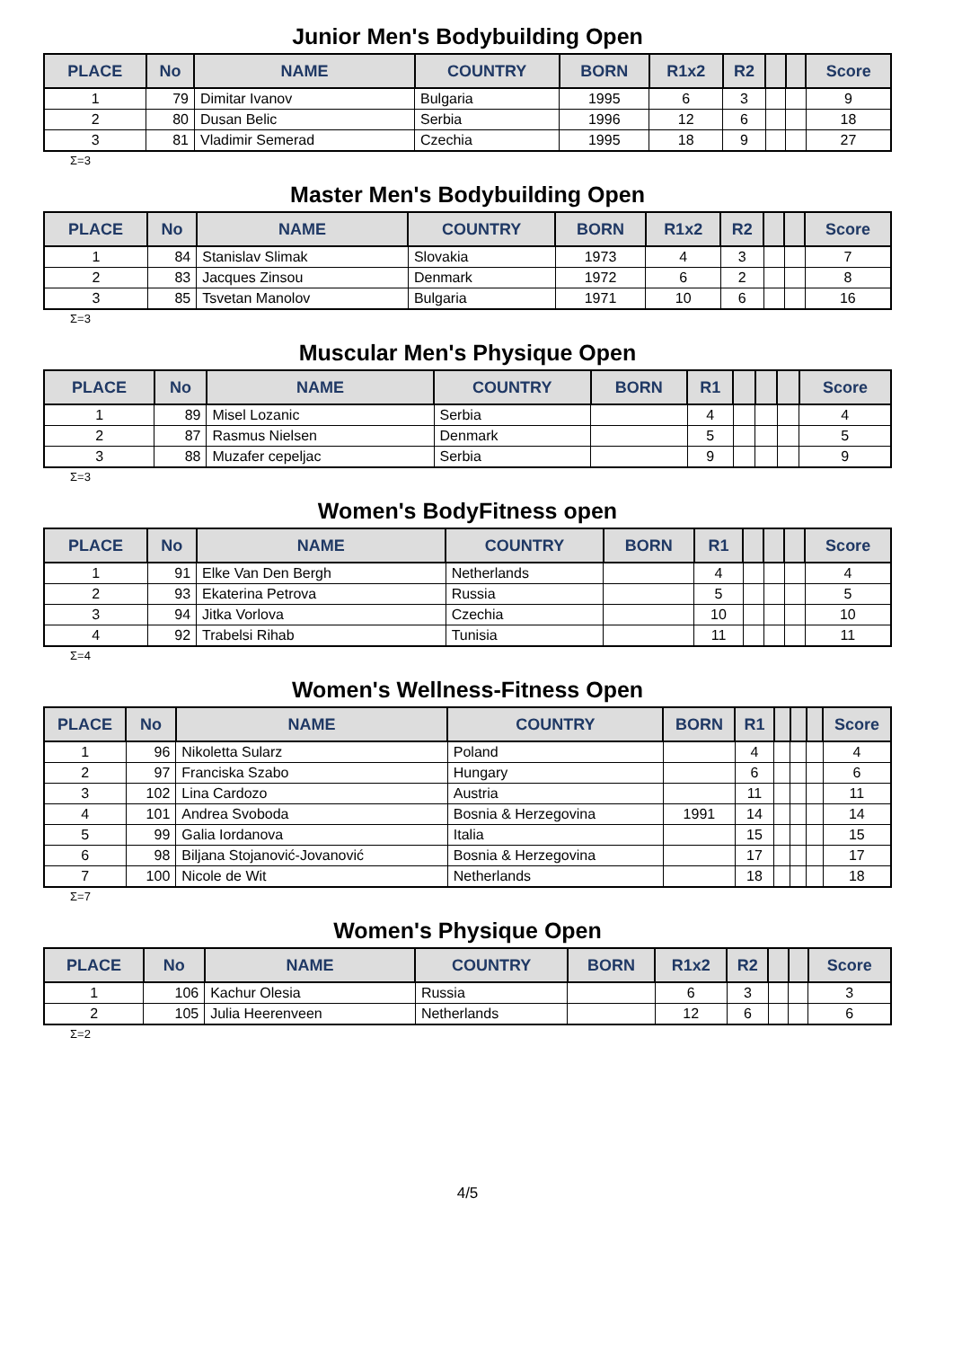Junior Men's Bodybuilding Open
| PLACE | No | NAME | COUNTRY | BORN | R1x2 | R2 | | | Score |
| --- | --- | --- | --- | --- | --- | --- | --- | --- | --- |
| 1 | 79 | Dimitar Ivanov | Bulgaria | 1995 | 6 | 3 | | | 9 |
| 2 | 80 | Dusan Belic | Serbia | 1996 | 12 | 6 | | | 18 |
| 3 | 81 | Vladimir Semerad | Czechia | 1995 | 18 | 9 | | | 27 |
Σ=3
Master Men's Bodybuilding Open
| PLACE | No | NAME | COUNTRY | BORN | R1x2 | R2 | | | Score |
| --- | --- | --- | --- | --- | --- | --- | --- | --- | --- |
| 1 | 84 | Stanislav Slimak | Slovakia | 1973 | 4 | 3 | | | 7 |
| 2 | 83 | Jacques Zinsou | Denmark | 1972 | 6 | 2 | | | 8 |
| 3 | 85 | Tsvetan Manolov | Bulgaria | 1971 | 10 | 6 | | | 16 |
Σ=3
Muscular Men's Physique Open
| PLACE | No | NAME | COUNTRY | BORN | R1 | | | | Score |
| --- | --- | --- | --- | --- | --- | --- | --- | --- | --- |
| 1 | 89 | Misel Lozanic | Serbia | | 4 | | | | 4 |
| 2 | 87 | Rasmus Nielsen | Denmark | | 5 | | | | 5 |
| 3 | 88 | Muzafer cepeljac | Serbia | | 9 | | | | 9 |
Σ=3
Women's BodyFitness open
| PLACE | No | NAME | COUNTRY | BORN | R1 | | | | Score |
| --- | --- | --- | --- | --- | --- | --- | --- | --- | --- |
| 1 | 91 | Elke Van Den Bergh | Netherlands | | 4 | | | | 4 |
| 2 | 93 | Ekaterina Petrova | Russia | | 5 | | | | 5 |
| 3 | 94 | Jitka Vorlova | Czechia | | 10 | | | | 10 |
| 4 | 92 | Trabelsi Rihab | Tunisia | | 11 | | | | 11 |
Σ=4
Women's Wellness-Fitness Open
| PLACE | No | NAME | COUNTRY | BORN | R1 | | | | Score |
| --- | --- | --- | --- | --- | --- | --- | --- | --- | --- |
| 1 | 96 | Nikoletta Sularz | Poland | | 4 | | | | 4 |
| 2 | 97 | Franciska Szabo | Hungary | | 6 | | | | 6 |
| 3 | 102 | Lina Cardozo | Austria | | 11 | | | | 11 |
| 4 | 101 | Andrea Svoboda | Bosnia & Herzegovina | 1991 | 14 | | | | 14 |
| 5 | 99 | Galia Iordanova | Italia | | 15 | | | | 15 |
| 6 | 98 | Biljana Stojanović-Jovanović | Bosnia & Herzegovina | | 17 | | | | 17 |
| 7 | 100 | Nicole de Wit | Netherlands | | 18 | | | | 18 |
Σ=7
Women's Physique Open
| PLACE | No | NAME | COUNTRY | BORN | R1x2 | R2 | | | Score |
| --- | --- | --- | --- | --- | --- | --- | --- | --- | --- |
| 1 | 106 | Kachur Olesia | Russia | | 6 | 3 | | | 3 |
| 2 | 105 | Julia Heerenveen | Netherlands | | 12 | 6 | | | 6 |
Σ=2
4/5